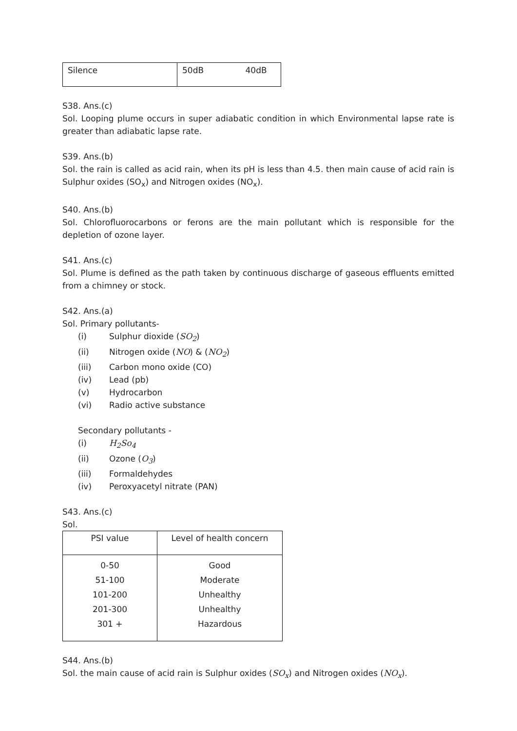| Silence | 50dB 40dB |
S38. Ans.(c)
Sol. Looping plume occurs in super adiabatic condition in which Environmental lapse rate is greater than adiabatic lapse rate.
S39. Ans.(b)
Sol. the rain is called as acid rain, when its pH is less than 4.5. then main cause of acid rain is Sulphur oxides (SO<sub>x</sub>) and Nitrogen oxides (NO<sub>x</sub>).
S40. Ans.(b)
Sol. Chlorofluorocarbons or ferons are the main pollutant which is responsible for the depletion of ozone layer.
S41. Ans.(c)
Sol. Plume is defined as the path taken by continuous discharge of gaseous effluents emitted from a chimney or stock.
S42. Ans.(a)
Sol. Primary pollutants-
(i) Sulphur dioxide (SO<sub>2</sub>)
(ii) Nitrogen oxide (NO) & (NO<sub>2</sub>)
(iii) Carbon mono oxide (CO)
(iv) Lead (pb)
(v) Hydrocarbon
(vi) Radio active substance
Secondary pollutants -
(i) H<sub>2</sub>So<sub>4</sub>
(ii) Ozone (O<sub>3</sub>)
(iii) Formaldehydes
(iv) Peroxyacetyl nitrate (PAN)
S43. Ans.(c)
Sol.
| PSI value | Level of health concern |
| 0-50 | Good |
| 51-100 | Moderate |
| 101-200 | Unhealthy |
| 201-300 | Unhealthy |
| 301 + | Hazardous |
S44. Ans.(b)
Sol. the main cause of acid rain is Sulphur oxides (SO<sub>x</sub>) and Nitrogen oxides (NO<sub>x</sub>).